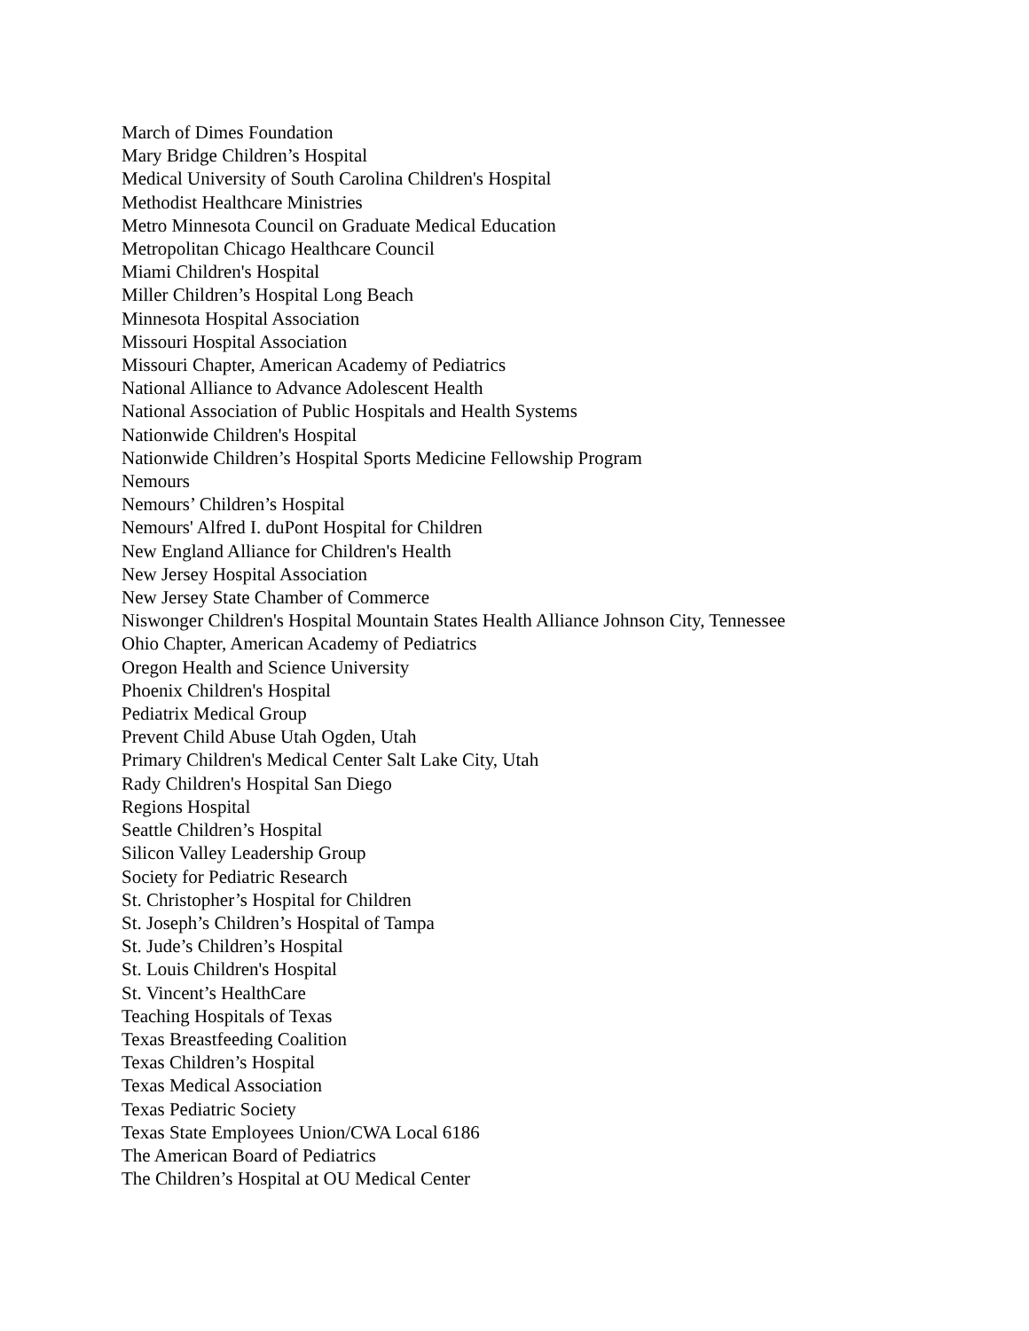March of Dimes Foundation
Mary Bridge Children’s Hospital
Medical University of South Carolina Children's Hospital
Methodist Healthcare Ministries
Metro Minnesota Council on Graduate Medical Education
Metropolitan Chicago Healthcare Council
Miami Children's Hospital
Miller Children’s Hospital Long Beach
Minnesota Hospital Association
Missouri Hospital Association
Missouri Chapter, American Academy of Pediatrics
National Alliance to Advance Adolescent Health
National Association of Public Hospitals and Health Systems
Nationwide Children's Hospital
Nationwide Children’s Hospital Sports Medicine Fellowship Program
Nemours
Nemours’ Children’s Hospital
Nemours' Alfred I. duPont Hospital for Children
New England Alliance for Children's Health
New Jersey Hospital Association
New Jersey State Chamber of Commerce
Niswonger Children's Hospital Mountain States Health Alliance Johnson City, Tennessee
Ohio Chapter, American Academy of Pediatrics
Oregon Health and Science University
Phoenix Children's Hospital
Pediatrix Medical Group
Prevent Child Abuse Utah Ogden, Utah
Primary Children's Medical Center Salt Lake City, Utah
Rady Children's Hospital San Diego
Regions Hospital
Seattle Children’s Hospital
Silicon Valley Leadership Group
Society for Pediatric Research
St. Christopher’s Hospital for Children
St. Joseph’s Children’s Hospital of Tampa
St. Jude’s Children’s Hospital
St. Louis Children's Hospital
St. Vincent’s HealthCare
Teaching Hospitals of Texas
Texas Breastfeeding Coalition
Texas Children’s Hospital
Texas Medical Association
Texas Pediatric Society
Texas State Employees Union/CWA Local 6186
The American Board of Pediatrics
The Children’s Hospital at OU Medical Center